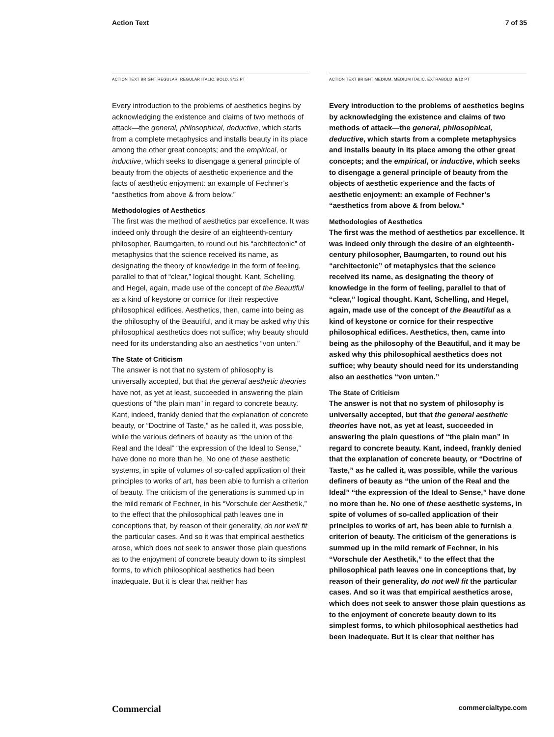Action Text 7 of 35
ACTION TEXT BRIGHT REGULAR, REGULAR ITALIC, BOLD, 9/12 PT
Every introduction to the problems of aesthetics begins by acknowledging the existence and claims of two methods of attack—the general, philosophical, deductive, which starts from a complete metaphysics and installs beauty in its place among the other great concepts; and the empirical, or inductive, which seeks to disengage a general principle of beauty from the objects of aesthetic experience and the facts of aesthetic enjoyment: an example of Fechner’s “aesthetics from above & from below.”
Methodologies of Aesthetics
The first was the method of aesthetics par excellence. It was indeed only through the desire of an eighteenth-century philosopher, Baumgarten, to round out his “architectonic” of metaphysics that the science received its name, as designating the theory of knowledge in the form of feeling, parallel to that of “clear,” logical thought. Kant, Schelling, and Hegel, again, made use of the concept of the Beautiful as a kind of keystone or cornice for their respective philosophical edifices. Aesthetics, then, came into being as the philosophy of the Beautiful, and it may be asked why this philosophical aesthetics does not suffice; why beauty should need for its understanding also an aesthetics “von unten.”
The State of Criticism
The answer is not that no system of philosophy is universally accepted, but that the general aesthetic theories have not, as yet at least, succeeded in answering the plain questions of “the plain man” in regard to concrete beauty. Kant, indeed, frankly denied that the explanation of concrete beauty, or “Doctrine of Taste,” as he called it, was possible, while the various definers of beauty as “the union of the Real and the Ideal” “the expression of the Ideal to Sense,” have done no more than he. No one of these aesthetic systems, in spite of volumes of so-called application of their principles to works of art, has been able to furnish a criterion of beauty. The criticism of the generations is summed up in the mild remark of Fechner, in his “Vorschule der Aesthetik,” to the effect that the philosophical path leaves one in conceptions that, by reason of their generality, do not well fit the particular cases. And so it was that empirical aesthetics arose, which does not seek to answer those plain questions as to the enjoyment of concrete beauty down to its simplest forms, to which philosophical aesthetics had been inadequate. But it is clear that neither has
ACTION TEXT BRIGHT MEDIUM, MEDIUM ITALIC, EXTRABOLD, 9/12 PT
Every introduction to the problems of aesthetics begins by acknowledging the existence and claims of two methods of attack—the general, philosophical, deductive, which starts from a complete metaphysics and installs beauty in its place among the other great concepts; and the empirical, or inductive, which seeks to disengage a general principle of beauty from the objects of aesthetic experience and the facts of aesthetic enjoyment: an example of Fechner’s “aesthetics from above & from below.”
Methodologies of Aesthetics
The first was the method of aesthetics par excellence. It was indeed only through the desire of an eighteenth-century philosopher, Baumgarten, to round out his “architectonic” of metaphysics that the science received its name, as designating the theory of knowledge in the form of feeling, parallel to that of “clear,” logical thought. Kant, Schelling, and Hegel, again, made use of the concept of the Beautiful as a kind of keystone or cornice for their respective philosophical edifices. Aesthetics, then, came into being as the philosophy of the Beautiful, and it may be asked why this philosophical aesthetics does not suffice; why beauty should need for its understanding also an aesthetics “von unten.”
The State of Criticism
The answer is not that no system of philosophy is universally accepted, but that the general aesthetic theories have not, as yet at least, succeeded in answering the plain questions of “the plain man” in regard to concrete beauty. Kant, indeed, frankly denied that the explanation of concrete beauty, or “Doctrine of Taste,” as he called it, was possible, while the various definers of beauty as “the union of the Real and the Ideal” “the expression of the Ideal to Sense,” have done no more than he. No one of these aesthetic systems, in spite of volumes of so-called application of their principles to works of art, has been able to furnish a criterion of beauty. The criticism of the generations is summed up in the mild remark of Fechner, in his “Vorschule der Aesthetik,” to the effect that the philosophical path leaves one in conceptions that, by reason of their generality, do not well fit the particular cases. And so it was that empirical aesthetics arose, which does not seek to answer those plain questions as to the enjoyment of concrete beauty down to its simplest forms, to which philosophical aesthetics had been inadequate. But it is clear that neither has
Commercial commercialtype.com